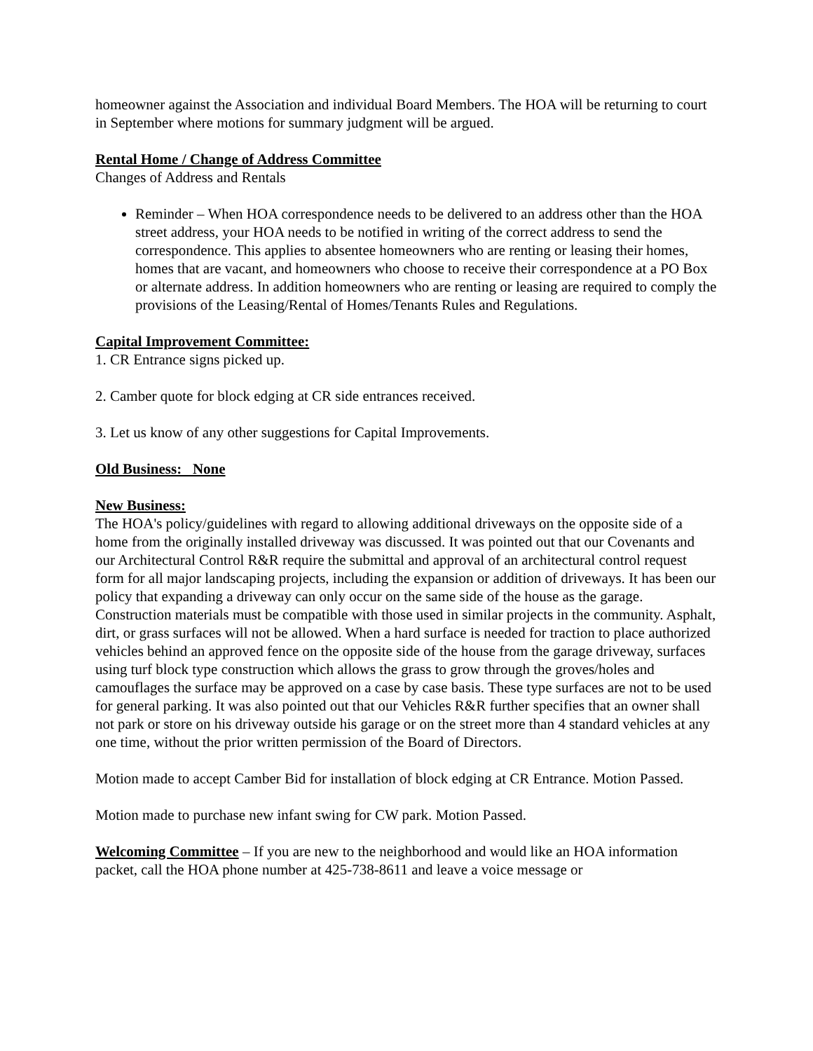homeowner against the Association and individual Board Members. The HOA will be returning to court in September where motions for summary judgment will be argued.
Rental Home / Change of Address Committee
Changes of Address and Rentals
Reminder – When HOA correspondence needs to be delivered to an address other than the HOA street address, your HOA needs to be notified in writing of the correct address to send the correspondence. This applies to absentee homeowners who are renting or leasing their homes, homes that are vacant, and homeowners who choose to receive their correspondence at a PO Box or alternate address. In addition homeowners who are renting or leasing are required to comply the provisions of the Leasing/Rental of Homes/Tenants Rules and Regulations.
Capital Improvement Committee:
1. CR Entrance signs picked up.
2. Camber quote for block edging at CR side entrances received.
3. Let us know of any other suggestions for Capital Improvements.
Old Business: None
New Business:
The HOA's policy/guidelines with regard to allowing additional driveways on the opposite side of a home from the originally installed driveway was discussed. It was pointed out that our Covenants and our Architectural Control R&R require the submittal and approval of an architectural control request form for all major landscaping projects, including the expansion or addition of driveways. It has been our policy that expanding a driveway can only occur on the same side of the house as the garage. Construction materials must be compatible with those used in similar projects in the community. Asphalt, dirt, or grass surfaces will not be allowed. When a hard surface is needed for traction to place authorized vehicles behind an approved fence on the opposite side of the house from the garage driveway, surfaces using turf block type construction which allows the grass to grow through the groves/holes and camouflages the surface may be approved on a case by case basis. These type surfaces are not to be used for general parking. It was also pointed out that our Vehicles R&R further specifies that an owner shall not park or store on his driveway outside his garage or on the street more than 4 standard vehicles at any one time, without the prior written permission of the Board of Directors.
Motion made to accept Camber Bid for installation of block edging at CR Entrance. Motion Passed.
Motion made to purchase new infant swing for CW park. Motion Passed.
Welcoming Committee – If you are new to the neighborhood and would like an HOA information packet, call the HOA phone number at 425-738-8611 and leave a voice message or